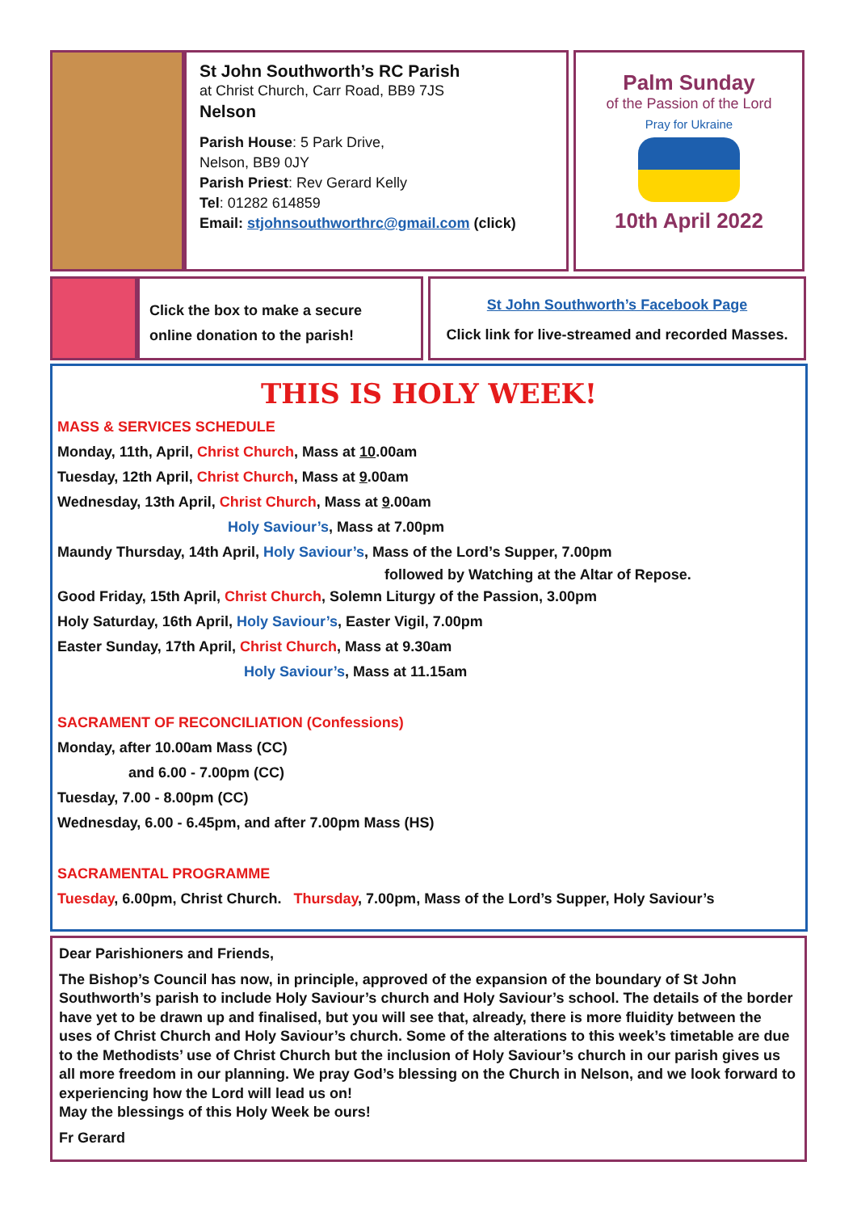St John Southworth’s RC Parish
at Christ Church, Carr Road, BB9 7JS
Nelson
Parish House: 5 Park Drive,
Nelson, BB9 0JY
Parish Priest: Rev Gerard Kelly
Tel: 01282 614859
Email: stjohnsouthworthrc@gmail.com (click)
Palm Sunday
of the Passion of the Lord
Pray for Ukraine
10th April 2022
Click the box to make a secure
online donation to the parish!
St John Southworth’s Facebook Page
Click link for live-streamed and recorded Masses.
THIS IS HOLY WEEK!
MASS & SERVICES SCHEDULE
Monday, 11th, April, Christ Church, Mass at 10.00am
Tuesday, 12th April, Christ Church, Mass at 9.00am
Wednesday, 13th April, Christ Church, Mass at 9.00am
Holy Saviour’s, Mass at 7.00pm
Maundy Thursday, 14th April, Holy Saviour’s, Mass of the Lord’s Supper, 7.00pm
followed by Watching at the Altar of Repose.
Good Friday, 15th April, Christ Church, Solemn Liturgy of the Passion, 3.00pm
Holy Saturday, 16th April, Holy Saviour’s, Easter Vigil, 7.00pm
Easter Sunday, 17th April, Christ Church, Mass at 9.30am
Holy Saviour’s, Mass at 11.15am
SACRAMENT OF RECONCILIATION (Confessions)
Monday, after 10.00am Mass (CC)
and 6.00 - 7.00pm (CC)
Tuesday, 7.00 - 8.00pm (CC)
Wednesday, 6.00 - 6.45pm, and after 7.00pm Mass (HS)
SACRAMENTAL PROGRAMME
Tuesday, 6.00pm, Christ Church. Thursday, 7.00pm, Mass of the Lord’s Supper, Holy Saviour’s
Dear Parishioners and Friends,
The Bishop’s Council has now, in principle, approved of the expansion of the boundary of St John Southworth’s parish to include Holy Saviour’s church and Holy Saviour’s school. The details of the border have yet to be drawn up and finalised, but you will see that, already, there is more fluidity between the uses of Christ Church and Holy Saviour’s church. Some of the alterations to this week’s timetable are due to the Methodists’ use of Christ Church but the inclusion of Holy Saviour’s church in our parish gives us all more freedom in our planning. We pray God’s blessing on the Church in Nelson, and we look forward to experiencing how the Lord will lead us on!
May the blessings of this Holy Week be ours!
Fr Gerard